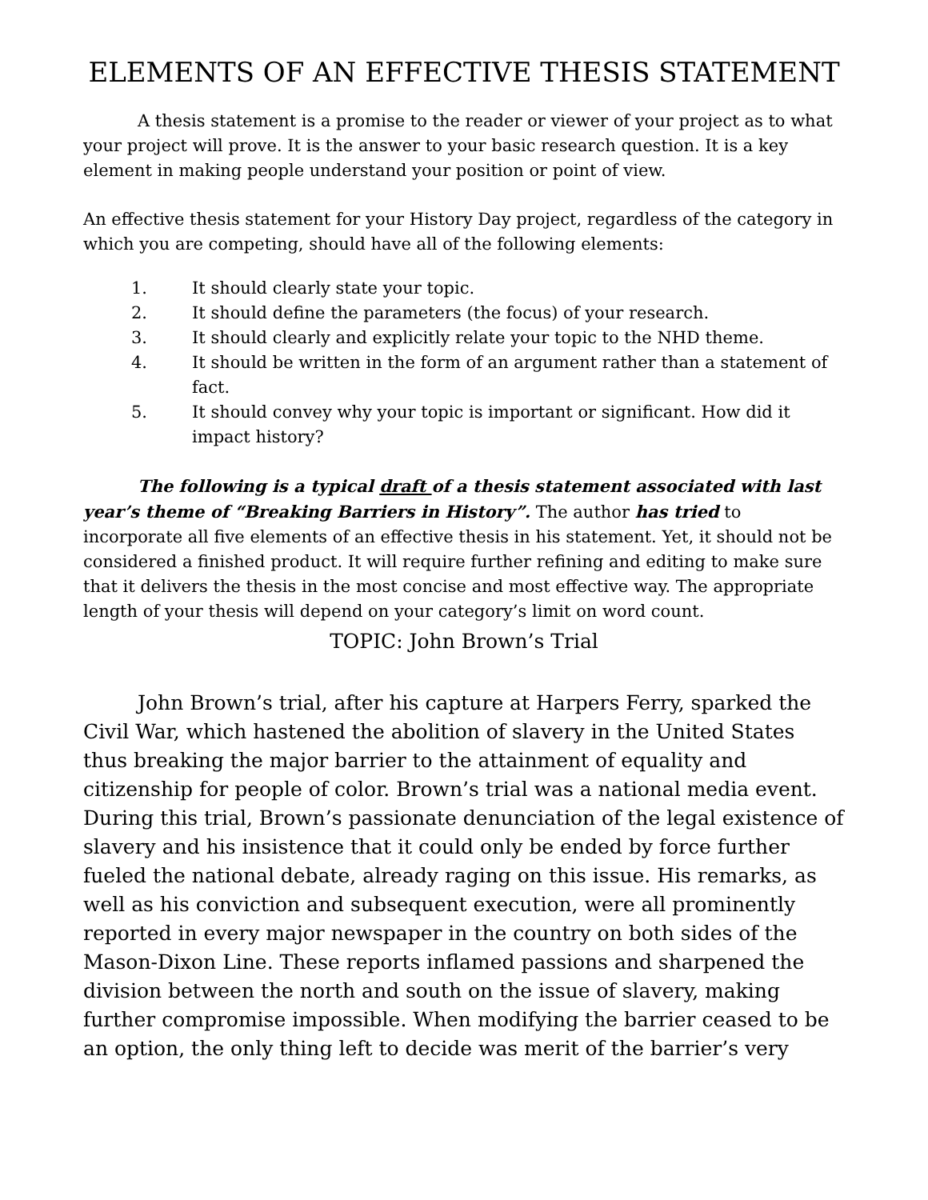ELEMENTS OF AN EFFECTIVE THESIS STATEMENT
A thesis statement is a promise to the reader or viewer of your project as to what your project will prove. It is the answer to your basic research question. It is a key element in making people understand your position or point of view.
An effective thesis statement for your History Day project, regardless of the category in which you are competing, should have all of the following elements:
1. It should clearly state your topic.
2. It should define the parameters (the focus) of your research.
3. It should clearly and explicitly relate your topic to the NHD theme.
4. It should be written in the form of an argument rather than a statement of fact.
5. It should convey why your topic is important or significant. How did it impact history?
The following is a typical draft of a thesis statement associated with last year’s theme of “Breaking Barriers in History”. The author has tried to incorporate all five elements of an effective thesis in his statement. Yet, it should not be considered a finished product. It will require further refining and editing to make sure that it delivers the thesis in the most concise and most effective way. The appropriate length of your thesis will depend on your category’s limit on word count.
TOPIC: John Brown’s Trial
John Brown’s trial, after his capture at Harpers Ferry, sparked the Civil War, which hastened the abolition of slavery in the United States thus breaking the major barrier to the attainment of equality and citizenship for people of color. Brown’s trial was a national media event. During this trial, Brown’s passionate denunciation of the legal existence of slavery and his insistence that it could only be ended by force further fueled the national debate, already raging on this issue. His remarks, as well as his conviction and subsequent execution, were all prominently reported in every major newspaper in the country on both sides of the Mason-Dixon Line. These reports inflamed passions and sharpened the division between the north and south on the issue of slavery, making further compromise impossible. When modifying the barrier ceased to be an option, the only thing left to decide was merit of the barrier’s very